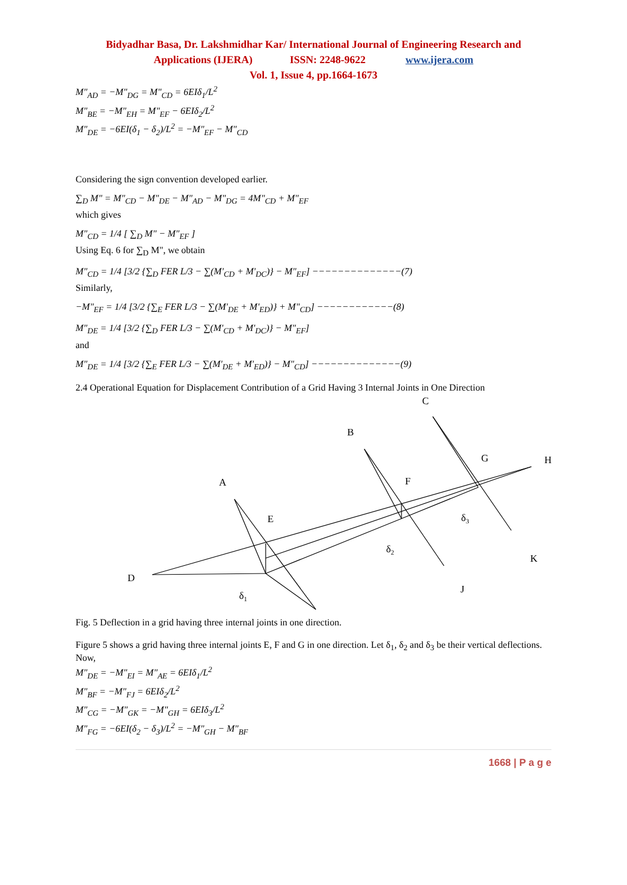Bidyadhar Basa, Dr. Lakshmidhar Kar/ International Journal of Engineering Research and
Applications (IJERA) ISSN: 2248-9622 www.ijera.com
Vol. 1, Issue 4, pp.1664-1673
M"<sub>AD</sub> = −M"<sub>DG</sub> = M"<sub>CD</sub> = 6EIδ<sub>1</sub>/L<sup>2</sup>
M"<sub>BE</sub> = −M"<sub>EH</sub> = M"<sub>EF</sub> − 6EIδ<sub>2</sub>/L<sup>2</sup>
M"<sub>DE</sub> = −6EI(δ<sub>1</sub> − δ<sub>2</sub>)/L<sup>2</sup> = −M"<sub>EF</sub> − M"<sub>CD</sub>
Considering the sign convention developed earlier.
∑<sub>D</sub> M" = M"<sub>CD</sub> − M"<sub>DE</sub> − M"<sub>AD</sub> − M"<sub>DG</sub> = 4M"<sub>CD</sub> + M"<sub>EF</sub>
which gives
M"<sub>CD</sub> = 1/4 [ ∑<sub>D</sub> M" − M"<sub>EF</sub> ]
Using Eq. 6 for ∑<sub>D</sub> M", we obtain
M"<sub>CD</sub> = 1/4 [3/2 {∑<sub>D</sub> FER L/3 − ∑(M'<sub>CD</sub> + M'<sub>DC</sub>)} − M"<sub>EF</sub>] −−−−−−−−−−−−−−(7)
Similarly,
−M"<sub>EF</sub> = 1/4 [3/2 {∑<sub>E</sub> FER L/3 − ∑(M'<sub>DE</sub> + M'<sub>ED</sub>)} + M"<sub>CD</sub>] −−−−−−−−−−−−(8)
M"<sub>DE</sub> = 1/4 [3/2 {∑<sub>D</sub> FER L/3 − ∑(M'<sub>CD</sub> + M'<sub>DC</sub>)} − M"<sub>EF</sub>]
and
M"<sub>DE</sub> = 1/4 [3/2 {∑<sub>E</sub> FER L/3 − ∑(M'<sub>DE</sub> + M'<sub>ED</sub>)} − M"<sub>CD</sub>] −−−−−−−−−−−−−−(9)
2.4 Operational Equation for Displacement Contribution of a Grid Having 3 Internal Joints in One Direction
A
B
C
D
E
F
G
H
J
K
δ1
δ2
δ3
Fig. 5 Deflection in a grid having three internal joints in one direction.
Figure 5 shows a grid having three internal joints E, F and G in one direction. Let δ<sub>1</sub>, δ<sub>2</sub> and δ<sub>3</sub> be their vertical deflections. Now,
M"<sub>DE</sub> = −M"<sub>EI</sub> = M"<sub>AE</sub> = 6EIδ<sub>1</sub>/L<sup>2</sup>
M"<sub>BF</sub> = −M"<sub>FJ</sub> = 6EIδ<sub>2</sub>/L<sup>2</sup>
M"<sub>CG</sub> = −M"<sub>GK</sub> = −M"<sub>GH</sub> = 6EIδ<sub>3</sub>/L<sup>2</sup>
M"<sub>FG</sub> = −6EI(δ<sub>2</sub> − δ<sub>3</sub>)/L<sup>2</sup> = −M"<sub>GH</sub> − M"<sub>BF</sub>
1668 | P a g e